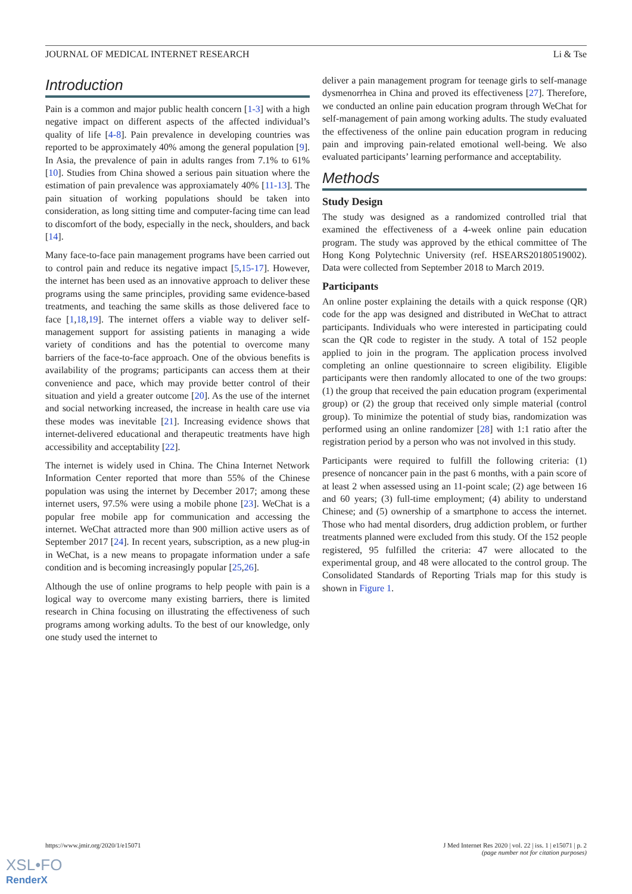JOURNAL OF MEDICAL INTERNET RESEARCH Li & Tse
Introduction
Pain is a common and major public health concern [1-3] with a high negative impact on different aspects of the affected individual’s quality of life [4-8]. Pain prevalence in developing countries was reported to be approximately 40% among the general population [9]. In Asia, the prevalence of pain in adults ranges from 7.1% to 61% [10]. Studies from China showed a serious pain situation where the estimation of pain prevalence was approxiamately 40% [11-13]. The pain situation of working populations should be taken into consideration, as long sitting time and computer-facing time can lead to discomfort of the body, especially in the neck, shoulders, and back [14].
Many face-to-face pain management programs have been carried out to control pain and reduce its negative impact [5,15-17]. However, the internet has been used as an innovative approach to deliver these programs using the same principles, providing same evidence-based treatments, and teaching the same skills as those delivered face to face [1,18,19]. The internet offers a viable way to deliver self-management support for assisting patients in managing a wide variety of conditions and has the potential to overcome many barriers of the face-to-face approach. One of the obvious benefits is availability of the programs; participants can access them at their convenience and pace, which may provide better control of their situation and yield a greater outcome [20]. As the use of the internet and social networking increased, the increase in health care use via these modes was inevitable [21]. Increasing evidence shows that internet-delivered educational and therapeutic treatments have high accessibility and acceptability [22].
The internet is widely used in China. The China Internet Network Information Center reported that more than 55% of the Chinese population was using the internet by December 2017; among these internet users, 97.5% were using a mobile phone [23]. WeChat is a popular free mobile app for communication and accessing the internet. WeChat attracted more than 900 million active users as of September 2017 [24]. In recent years, subscription, as a new plug-in in WeChat, is a new means to propagate information under a safe condition and is becoming increasingly popular [25,26].
Although the use of online programs to help people with pain is a logical way to overcome many existing barriers, there is limited research in China focusing on illustrating the effectiveness of such programs among working adults. To the best of our knowledge, only one study used the internet to
deliver a pain management program for teenage girls to self-manage dysmenorrhea in China and proved its effectiveness [27]. Therefore, we conducted an online pain education program through WeChat for self-management of pain among working adults. The study evaluated the effectiveness of the online pain education program in reducing pain and improving pain-related emotional well-being. We also evaluated participants’ learning performance and acceptability.
Methods
Study Design
The study was designed as a randomized controlled trial that examined the effectiveness of a 4-week online pain education program. The study was approved by the ethical committee of The Hong Kong Polytechnic University (ref. HSEARS20180519002). Data were collected from September 2018 to March 2019.
Participants
An online poster explaining the details with a quick response (QR) code for the app was designed and distributed in WeChat to attract participants. Individuals who were interested in participating could scan the QR code to register in the study. A total of 152 people applied to join in the program. The application process involved completing an online questionnaire to screen eligibility. Eligible participants were then randomly allocated to one of the two groups: (1) the group that received the pain education program (experimental group) or (2) the group that received only simple material (control group). To minimize the potential of study bias, randomization was performed using an online randomizer [28] with 1:1 ratio after the registration period by a person who was not involved in this study.
Participants were required to fulfill the following criteria: (1) presence of noncancer pain in the past 6 months, with a pain score of at least 2 when assessed using an 11-point scale; (2) age between 16 and 60 years; (3) full-time employment; (4) ability to understand Chinese; and (5) ownership of a smartphone to access the internet. Those who had mental disorders, drug addiction problem, or further treatments planned were excluded from this study. Of the 152 people registered, 95 fulfilled the criteria: 47 were allocated to the experimental group, and 48 were allocated to the control group. The Consolidated Standards of Reporting Trials map for this study is shown in Figure 1.
https://www.jmir.org/2020/1/e15071 J Med Internet Res 2020 | vol. 22 | iss. 1 | e15071 | p. 2
(page number not for citation purposes)
XSL•FO
RenderX